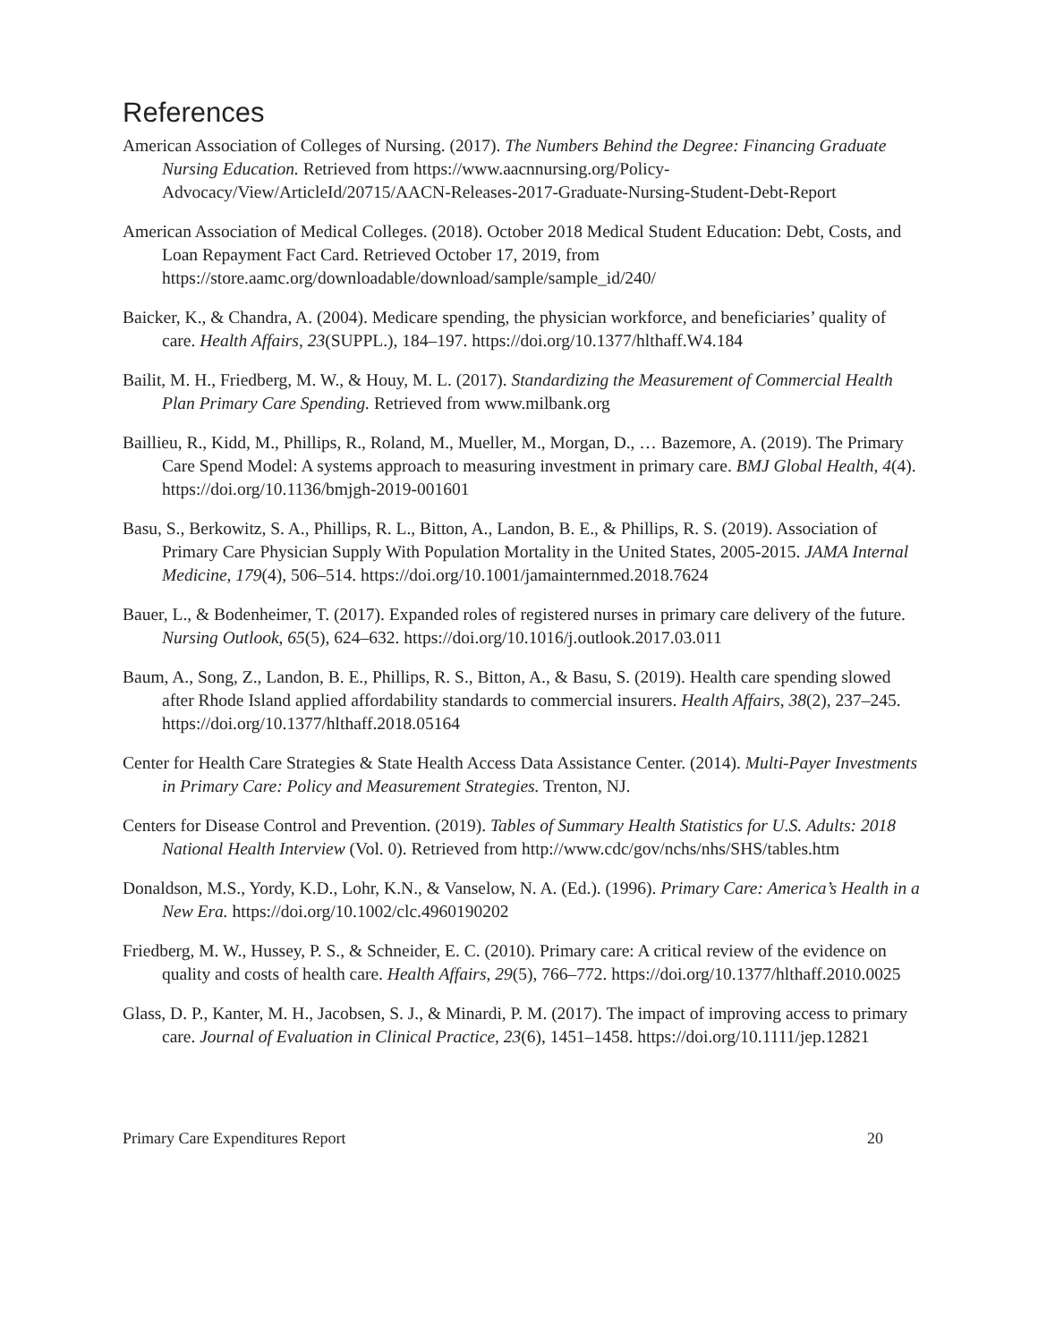References
American Association of Colleges of Nursing. (2017). The Numbers Behind the Degree: Financing Graduate Nursing Education. Retrieved from https://www.aacnnursing.org/Policy-Advocacy/View/ArticleId/20715/AACN-Releases-2017-Graduate-Nursing-Student-Debt-Report
American Association of Medical Colleges. (2018). October 2018 Medical Student Education: Debt, Costs, and Loan Repayment Fact Card. Retrieved October 17, 2019, from https://store.aamc.org/downloadable/download/sample/sample_id/240/
Baicker, K., & Chandra, A. (2004). Medicare spending, the physician workforce, and beneficiaries’ quality of care. Health Affairs, 23(SUPPL.), 184–197. https://doi.org/10.1377/hlthaff.W4.184
Bailit, M. H., Friedberg, M. W., & Houy, M. L. (2017). Standardizing the Measurement of Commercial Health Plan Primary Care Spending. Retrieved from www.milbank.org
Baillieu, R., Kidd, M., Phillips, R., Roland, M., Mueller, M., Morgan, D., … Bazemore, A. (2019). The Primary Care Spend Model: A systems approach to measuring investment in primary care. BMJ Global Health, 4(4). https://doi.org/10.1136/bmjgh-2019-001601
Basu, S., Berkowitz, S. A., Phillips, R. L., Bitton, A., Landon, B. E., & Phillips, R. S. (2019). Association of Primary Care Physician Supply With Population Mortality in the United States, 2005-2015. JAMA Internal Medicine, 179(4), 506–514. https://doi.org/10.1001/jamainternmed.2018.7624
Bauer, L., & Bodenheimer, T. (2017). Expanded roles of registered nurses in primary care delivery of the future. Nursing Outlook, 65(5), 624–632. https://doi.org/10.1016/j.outlook.2017.03.011
Baum, A., Song, Z., Landon, B. E., Phillips, R. S., Bitton, A., & Basu, S. (2019). Health care spending slowed after Rhode Island applied affordability standards to commercial insurers. Health Affairs, 38(2), 237–245. https://doi.org/10.1377/hlthaff.2018.05164
Center for Health Care Strategies & State Health Access Data Assistance Center. (2014). Multi-Payer Investments in Primary Care: Policy and Measurement Strategies. Trenton, NJ.
Centers for Disease Control and Prevention. (2019). Tables of Summary Health Statistics for U.S. Adults: 2018 National Health Interview (Vol. 0). Retrieved from http://www.cdc/gov/nchs/nhs/SHS/tables.htm
Donaldson, M.S., Yordy, K.D., Lohr, K.N., & Vanselow, N. A. (Ed.). (1996). Primary Care: America’s Health in a New Era. https://doi.org/10.1002/clc.4960190202
Friedberg, M. W., Hussey, P. S., & Schneider, E. C. (2010). Primary care: A critical review of the evidence on quality and costs of health care. Health Affairs, 29(5), 766–772. https://doi.org/10.1377/hlthaff.2010.0025
Glass, D. P., Kanter, M. H., Jacobsen, S. J., & Minardi, P. M. (2017). The impact of improving access to primary care. Journal of Evaluation in Clinical Practice, 23(6), 1451–1458. https://doi.org/10.1111/jep.12821
Primary Care Expenditures Report 20